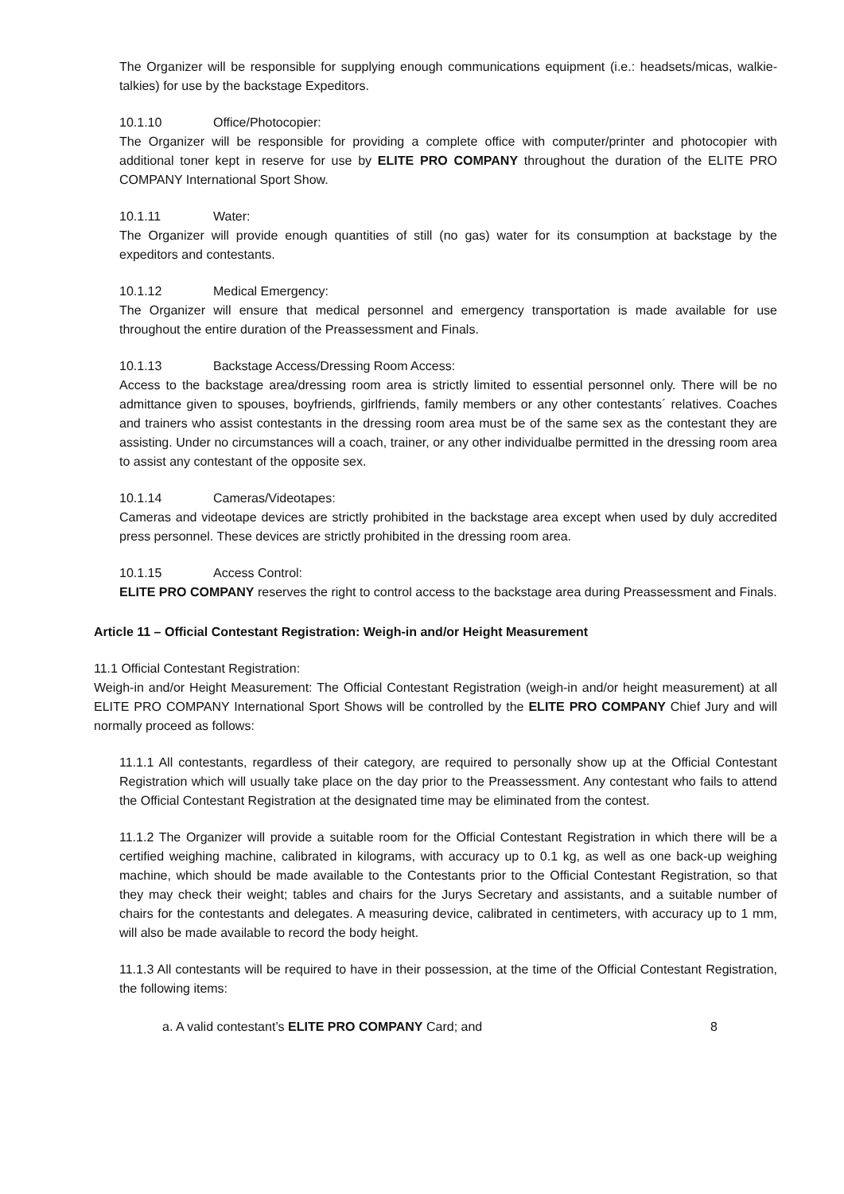The Organizer will be responsible for supplying enough communications equipment (i.e.: headsets/micas, walkie-talkies) for use by the backstage Expeditors.
10.1.10 Office/Photocopier:
The Organizer will be responsible for providing a complete office with computer/printer and photocopier with additional toner kept in reserve for use by ELITE PRO COMPANY throughout the duration of the ELITE PRO COMPANY International Sport Show.
10.1.11 Water:
The Organizer will provide enough quantities of still (no gas) water for its consumption at backstage by the expeditors and contestants.
10.1.12 Medical Emergency:
The Organizer will ensure that medical personnel and emergency transportation is made available for use throughout the entire duration of the Preassessment and Finals.
10.1.13 Backstage Access/Dressing Room Access:
Access to the backstage area/dressing room area is strictly limited to essential personnel only. There will be no admittance given to spouses, boyfriends, girlfriends, family members or any other contestants´ relatives. Coaches and trainers who assist contestants in the dressing room area must be of the same sex as the contestant they are assisting. Under no circumstances will a coach, trainer, or any other individualbe permitted in the dressing room area to assist any contestant of the opposite sex.
10.1.14 Cameras/Videotapes:
Cameras and videotape devices are strictly prohibited in the backstage area except when used by duly accredited press personnel. These devices are strictly prohibited in the dressing room area.
10.1.15 Access Control:
ELITE PRO COMPANY reserves the right to control access to the backstage area during Preassessment and Finals.
Article 11 – Official Contestant Registration: Weigh-in and/or Height Measurement
11.1 Official Contestant Registration:
Weigh-in and/or Height Measurement: The Official Contestant Registration (weigh-in and/or height measurement) at all ELITE PRO COMPANY International Sport Shows will be controlled by the ELITE PRO COMPANY Chief Jury and will normally proceed as follows:
11.1.1 All contestants, regardless of their category, are required to personally show up at the Official Contestant Registration which will usually take place on the day prior to the Preassessment. Any contestant who fails to attend the Official Contestant Registration at the designated time may be eliminated from the contest.
11.1.2 The Organizer will provide a suitable room for the Official Contestant Registration in which there will be a certified weighing machine, calibrated in kilograms, with accuracy up to 0.1 kg, as well as one back-up weighing machine, which should be made available to the Contestants prior to the Official Contestant Registration, so that they may check their weight; tables and chairs for the Jurys Secretary and assistants, and a suitable number of chairs for the contestants and delegates. A measuring device, calibrated in centimeters, with accuracy up to 1 mm, will also be made available to record the body height.
11.1.3 All contestants will be required to have in their possession, at the time of the Official Contestant Registration, the following items:
a. A valid contestant’s ELITE PRO COMPANY Card; and 8